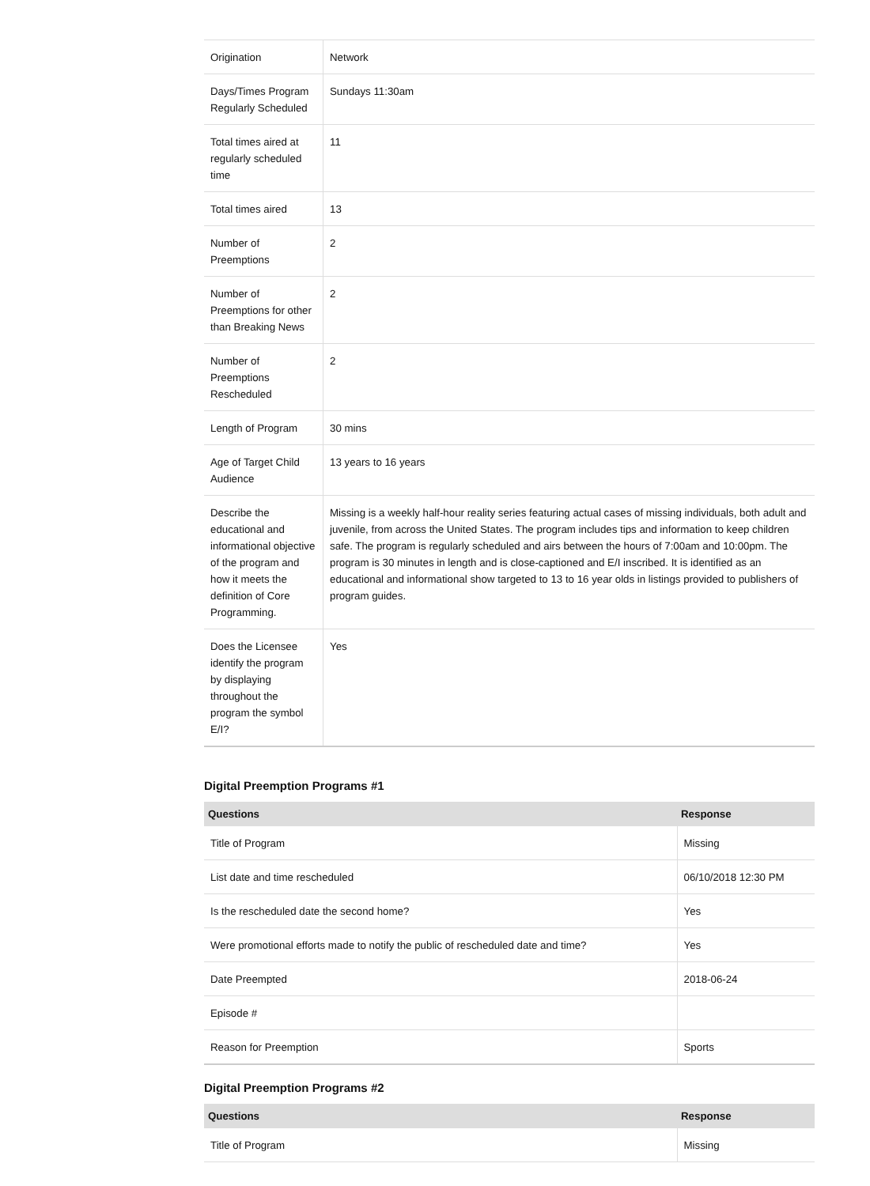| Origination | Network |
| Days/Times Program Regularly Scheduled | Sundays 11:30am |
| Total times aired at regularly scheduled time | 11 |
| Total times aired | 13 |
| Number of Preemptions | 2 |
| Number of Preemptions for other than Breaking News | 2 |
| Number of Preemptions Rescheduled | 2 |
| Length of Program | 30 mins |
| Age of Target Child Audience | 13 years to 16 years |
| Describe the educational and informational objective of the program and how it meets the definition of Core Programming. | Missing is a weekly half-hour reality series featuring actual cases of missing individuals, both adult and juvenile, from across the United States. The program includes tips and information to keep children safe. The program is regularly scheduled and airs between the hours of 7:00am and 10:00pm. The program is 30 minutes in length and is close-captioned and E/I inscribed. It is identified as an educational and informational show targeted to 13 to 16 year olds in listings provided to publishers of program guides. |
| Does the Licensee identify the program by displaying throughout the program the symbol E/I? | Yes |
Digital Preemption Programs #1
| Questions | Response |
| --- | --- |
| Title of Program | Missing |
| List date and time rescheduled | 06/10/2018 12:30 PM |
| Is the rescheduled date the second home? | Yes |
| Were promotional efforts made to notify the public of rescheduled date and time? | Yes |
| Date Preempted | 2018-06-24 |
| Episode # | |
| Reason for Preemption | Sports |
Digital Preemption Programs #2
| Questions | Response |
| --- | --- |
| Title of Program | Missing |